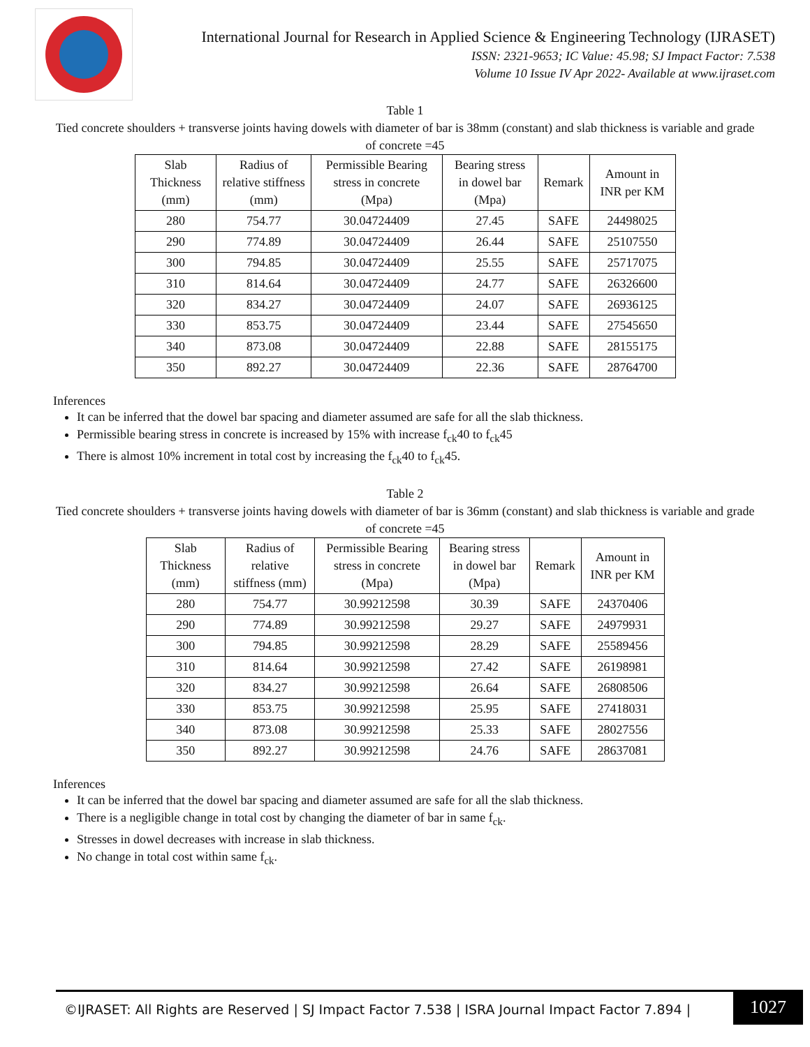International Journal for Research in Applied Science & Engineering Technology (IJRASET)
ISSN: 2321-9653; IC Value: 45.98; SJ Impact Factor: 7.538
Volume 10 Issue IV Apr 2022- Available at www.ijraset.com
Table 1
Tied concrete shoulders + transverse joints having dowels with diameter of bar is 38mm (constant) and slab thickness is variable and grade of concrete =45
| Slab Thickness (mm) | Radius of relative stiffness (mm) | Permissible Bearing stress in concrete (Mpa) | Bearing stress in dowel bar (Mpa) | Remark | Amount in INR per KM |
| --- | --- | --- | --- | --- | --- |
| 280 | 754.77 | 30.04724409 | 27.45 | SAFE | 24498025 |
| 290 | 774.89 | 30.04724409 | 26.44 | SAFE | 25107550 |
| 300 | 794.85 | 30.04724409 | 25.55 | SAFE | 25717075 |
| 310 | 814.64 | 30.04724409 | 24.77 | SAFE | 26326600 |
| 320 | 834.27 | 30.04724409 | 24.07 | SAFE | 26936125 |
| 330 | 853.75 | 30.04724409 | 23.44 | SAFE | 27545650 |
| 340 | 873.08 | 30.04724409 | 22.88 | SAFE | 28155175 |
| 350 | 892.27 | 30.04724409 | 22.36 | SAFE | 28764700 |
Inferences
It can be inferred that the dowel bar spacing and diameter assumed are safe for all the slab thickness.
Permissible bearing stress in concrete is increased by 15% with increase f<sub>ck</sub>40 to f<sub>ck</sub>45
There is almost 10% increment in total cost by increasing the f<sub>ck</sub>40 to f<sub>ck</sub>45.
Table 2
Tied concrete shoulders + transverse joints having dowels with diameter of bar is 36mm (constant) and slab thickness is variable and grade of concrete =45
| Slab Thickness (mm) | Radius of relative stiffness (mm) | Permissible Bearing stress in concrete (Mpa) | Bearing stress in dowel bar (Mpa) | Remark | Amount in INR per KM |
| --- | --- | --- | --- | --- | --- |
| 280 | 754.77 | 30.99212598 | 30.39 | SAFE | 24370406 |
| 290 | 774.89 | 30.99212598 | 29.27 | SAFE | 24979931 |
| 300 | 794.85 | 30.99212598 | 28.29 | SAFE | 25589456 |
| 310 | 814.64 | 30.99212598 | 27.42 | SAFE | 26198981 |
| 320 | 834.27 | 30.99212598 | 26.64 | SAFE | 26808506 |
| 330 | 853.75 | 30.99212598 | 25.95 | SAFE | 27418031 |
| 340 | 873.08 | 30.99212598 | 25.33 | SAFE | 28027556 |
| 350 | 892.27 | 30.99212598 | 24.76 | SAFE | 28637081 |
Inferences
It can be inferred that the dowel bar spacing and diameter assumed are safe for all the slab thickness.
There is a negligible change in total cost by changing the diameter of bar in same f<sub>ck</sub>.
Stresses in dowel decreases with increase in slab thickness.
No change in total cost within same f<sub>ck</sub>.
©IJRASET: All Rights are Reserved | SJ Impact Factor 7.538 | ISRA Journal Impact Factor 7.894 |
1027